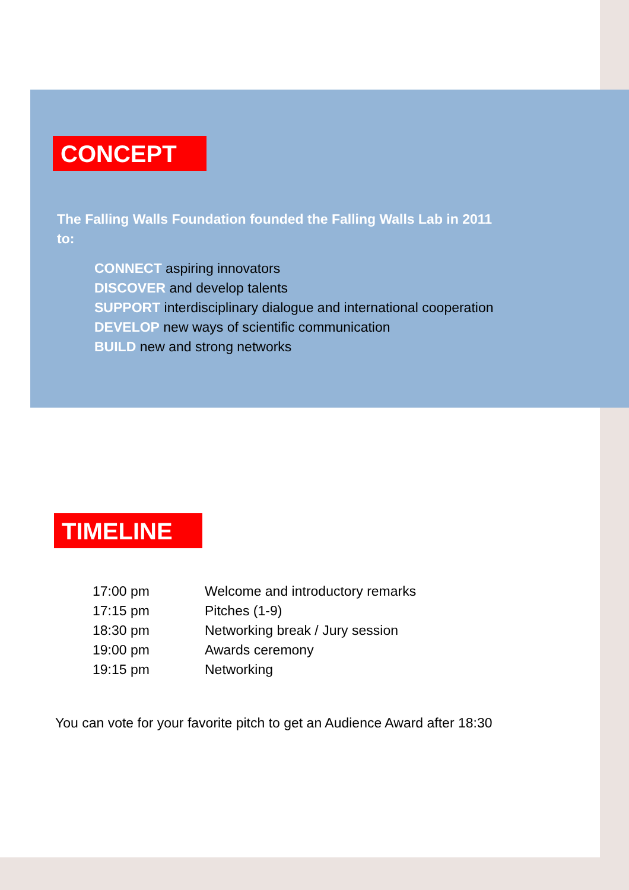CONCEPT
The Falling Walls Foundation founded the Falling Walls Lab in 2011 to:
CONNECT aspiring innovators
DISCOVER and develop talents
SUPPORT interdisciplinary dialogue and international cooperation
DEVELOP new ways of scientific communication
BUILD new and strong networks
TIMELINE
| 17:00 pm | Welcome and introductory remarks |
| 17:15 pm | Pitches (1-9) |
| 18:30 pm | Networking break / Jury session |
| 19:00 pm | Awards ceremony |
| 19:15 pm | Networking |
You can vote for your favorite pitch to get an Audience Award after 18:30